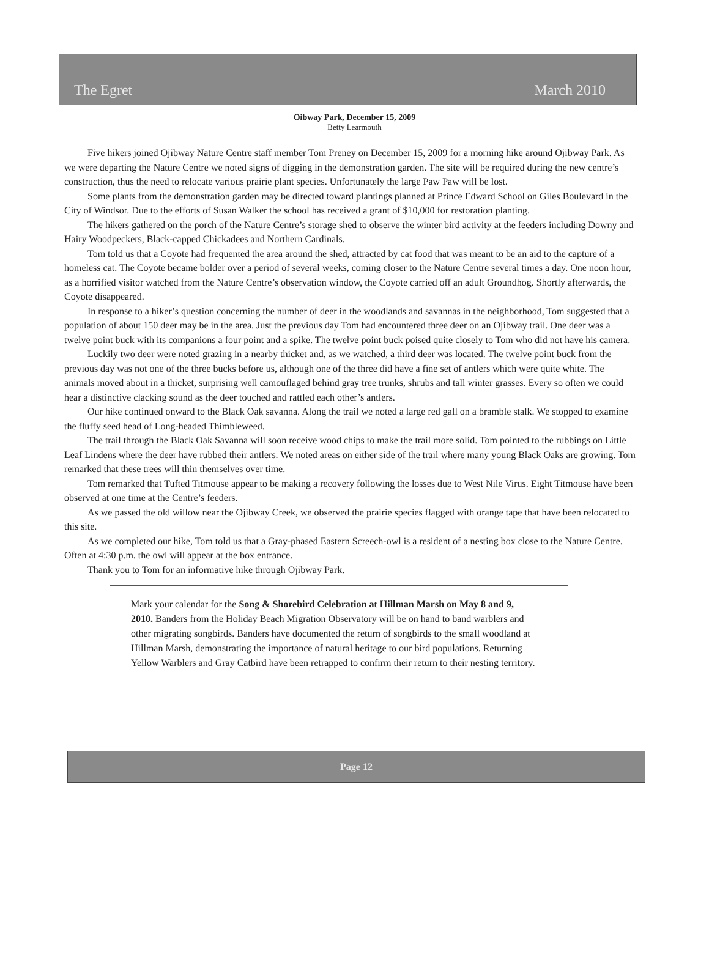The Egret March 2010
Oibway Park, December 15, 2009
Betty Learmouth
Five hikers joined Ojibway Nature Centre staff member Tom Preney on December 15, 2009 for a morning hike around Ojibway Park. As we were departing the Nature Centre we noted signs of digging in the demonstration garden. The site will be required during the new centre’s construction, thus the need to relocate various prairie plant species. Unfortunately the large Paw Paw will be lost.
Some plants from the demonstration garden may be directed toward plantings planned at Prince Edward School on Giles Boulevard in the City of Windsor. Due to the efforts of Susan Walker the school has received a grant of $10,000 for restoration planting.
The hikers gathered on the porch of the Nature Centre’s storage shed to observe the winter bird activity at the feeders including Downy and Hairy Woodpeckers, Black-capped Chickadees and Northern Cardinals.
Tom told us that a Coyote had frequented the area around the shed, attracted by cat food that was meant to be an aid to the capture of a homeless cat. The Coyote became bolder over a period of several weeks, coming closer to the Nature Centre several times a day. One noon hour, as a horrified visitor watched from the Nature Centre’s observation window, the Coyote carried off an adult Groundhog. Shortly afterwards, the Coyote disappeared.
In response to a hiker’s question concerning the number of deer in the woodlands and savannas in the neighborhood, Tom suggested that a population of about 150 deer may be in the area. Just the previous day Tom had encountered three deer on an Ojibway trail. One deer was a twelve point buck with its companions a four point and a spike. The twelve point buck poised quite closely to Tom who did not have his camera.
Luckily two deer were noted grazing in a nearby thicket and, as we watched, a third deer was located. The twelve point buck from the previous day was not one of the three bucks before us, although one of the three did have a fine set of antlers which were quite white. The animals moved about in a thicket, surprising well camouflaged behind gray tree trunks, shrubs and tall winter grasses. Every so often we could hear a distinctive clacking sound as the deer touched and rattled each other’s antlers.
Our hike continued onward to the Black Oak savanna. Along the trail we noted a large red gall on a bramble stalk. We stopped to examine the fluffy seed head of Long-headed Thimbleweed.
The trail through the Black Oak Savanna will soon receive wood chips to make the trail more solid. Tom pointed to the rubbings on Little Leaf Lindens where the deer have rubbed their antlers. We noted areas on either side of the trail where many young Black Oaks are growing. Tom remarked that these trees will thin themselves over time.
Tom remarked that Tufted Titmouse appear to be making a recovery following the losses due to West Nile Virus. Eight Titmouse have been observed at one time at the Centre’s feeders.
As we passed the old willow near the Ojibway Creek, we observed the prairie species flagged with orange tape that have been relocated to this site.
As we completed our hike, Tom told us that a Gray-phased Eastern Screech-owl is a resident of a nesting box close to the Nature Centre. Often at 4:30 p.m. the owl will appear at the box entrance.
Thank you to Tom for an informative hike through Ojibway Park.
Mark your calendar for the Song & Shorebird Celebration at Hillman Marsh on May 8 and 9, 2010. Banders from the Holiday Beach Migration Observatory will be on hand to band warblers and other migrating songbirds. Banders have documented the return of songbirds to the small woodland at Hillman Marsh, demonstrating the importance of natural heritage to our bird populations. Returning Yellow Warblers and Gray Catbird have been retrapped to confirm their return to their nesting territory.
Page 12